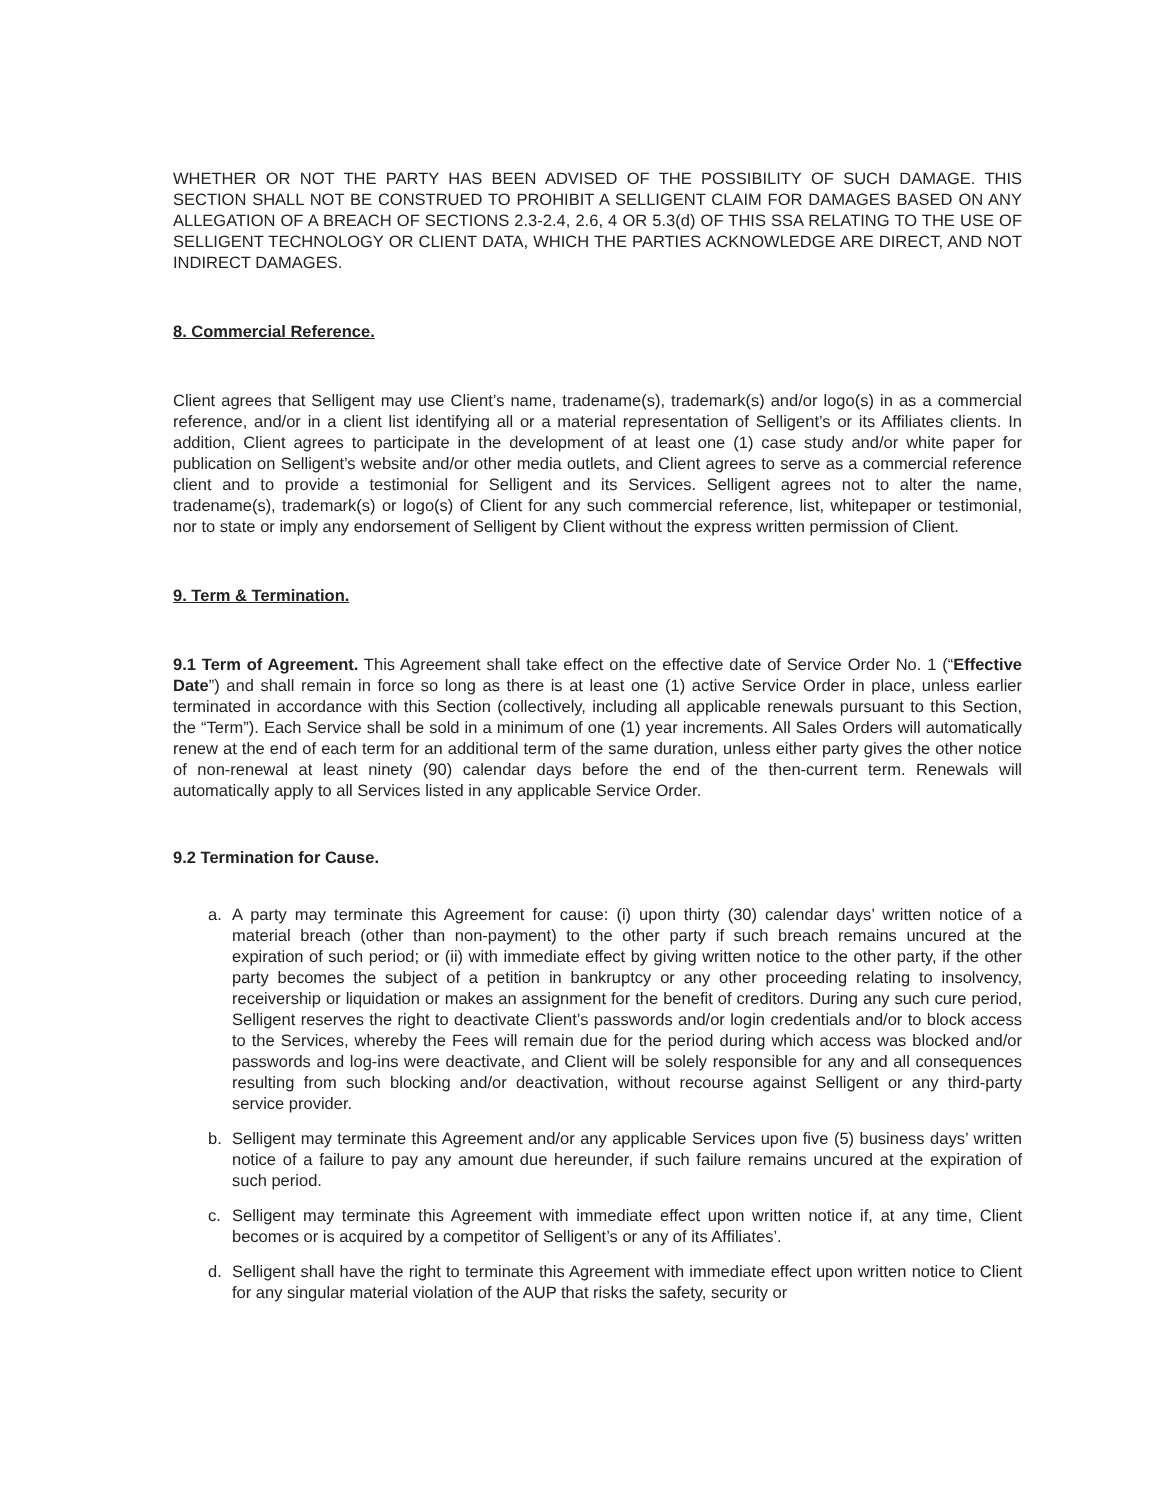WHETHER OR NOT THE PARTY HAS BEEN ADVISED OF THE POSSIBILITY OF SUCH DAMAGE. THIS SECTION SHALL NOT BE CONSTRUED TO PROHIBIT A SELLIGENT CLAIM FOR DAMAGES BASED ON ANY ALLEGATION OF A BREACH OF SECTIONS 2.3-2.4, 2.6, 4 OR 5.3(d) OF THIS SSA RELATING TO THE USE OF SELLIGENT TECHNOLOGY OR CLIENT DATA, WHICH THE PARTIES ACKNOWLEDGE ARE DIRECT, AND NOT INDIRECT DAMAGES.
8. Commercial Reference.
Client agrees that Selligent may use Client’s name, tradename(s), trademark(s) and/or logo(s) in as a commercial reference, and/or in a client list identifying all or a material representation of Selligent’s or its Affiliates clients. In addition, Client agrees to participate in the development of at least one (1) case study and/or white paper for publication on Selligent’s website and/or other media outlets, and Client agrees to serve as a commercial reference client and to provide a testimonial for Selligent and its Services. Selligent agrees not to alter the name, tradename(s), trademark(s) or logo(s) of Client for any such commercial reference, list, whitepaper or testimonial, nor to state or imply any endorsement of Selligent by Client without the express written permission of Client.
9. Term & Termination.
9.1 Term of Agreement. This Agreement shall take effect on the effective date of Service Order No. 1 (“Effective Date”) and shall remain in force so long as there is at least one (1) active Service Order in place, unless earlier terminated in accordance with this Section (collectively, including all applicable renewals pursuant to this Section, the “Term”). Each Service shall be sold in a minimum of one (1) year increments. All Sales Orders will automatically renew at the end of each term for an additional term of the same duration, unless either party gives the other notice of non-renewal at least ninety (90) calendar days before the end of the then-current term. Renewals will automatically apply to all Services listed in any applicable Service Order.
9.2 Termination for Cause.
a. A party may terminate this Agreement for cause: (i) upon thirty (30) calendar days’ written notice of a material breach (other than non-payment) to the other party if such breach remains uncured at the expiration of such period; or (ii) with immediate effect by giving written notice to the other party, if the other party becomes the subject of a petition in bankruptcy or any other proceeding relating to insolvency, receivership or liquidation or makes an assignment for the benefit of creditors. During any such cure period, Selligent reserves the right to deactivate Client’s passwords and/or login credentials and/or to block access to the Services, whereby the Fees will remain due for the period during which access was blocked and/or passwords and log-ins were deactivate, and Client will be solely responsible for any and all consequences resulting from such blocking and/or deactivation, without recourse against Selligent or any third-party service provider.
b. Selligent may terminate this Agreement and/or any applicable Services upon five (5) business days’ written notice of a failure to pay any amount due hereunder, if such failure remains uncured at the expiration of such period.
c. Selligent may terminate this Agreement with immediate effect upon written notice if, at any time, Client becomes or is acquired by a competitor of Selligent’s or any of its Affiliates’.
d. Selligent shall have the right to terminate this Agreement with immediate effect upon written notice to Client for any singular material violation of the AUP that risks the safety, security or